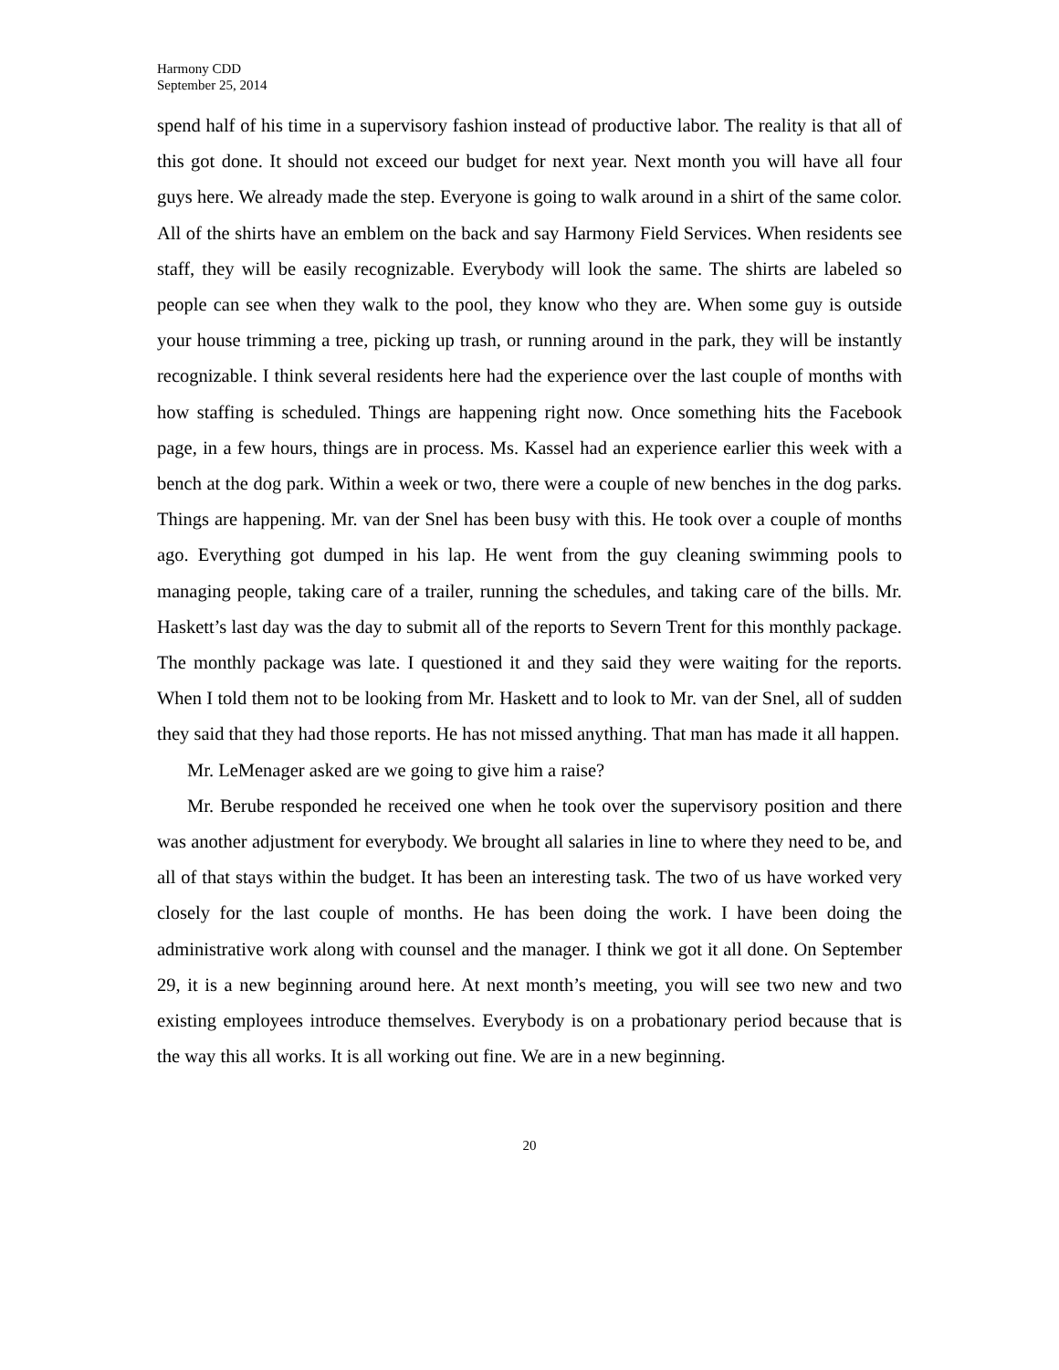Harmony CDD
September 25, 2014
spend half of his time in a supervisory fashion instead of productive labor. The reality is that all of this got done. It should not exceed our budget for next year. Next month you will have all four guys here. We already made the step. Everyone is going to walk around in a shirt of the same color. All of the shirts have an emblem on the back and say Harmony Field Services. When residents see staff, they will be easily recognizable. Everybody will look the same. The shirts are labeled so people can see when they walk to the pool, they know who they are. When some guy is outside your house trimming a tree, picking up trash, or running around in the park, they will be instantly recognizable. I think several residents here had the experience over the last couple of months with how staffing is scheduled. Things are happening right now. Once something hits the Facebook page, in a few hours, things are in process. Ms. Kassel had an experience earlier this week with a bench at the dog park. Within a week or two, there were a couple of new benches in the dog parks. Things are happening. Mr. van der Snel has been busy with this. He took over a couple of months ago. Everything got dumped in his lap. He went from the guy cleaning swimming pools to managing people, taking care of a trailer, running the schedules, and taking care of the bills. Mr. Haskett’s last day was the day to submit all of the reports to Severn Trent for this monthly package. The monthly package was late. I questioned it and they said they were waiting for the reports. When I told them not to be looking from Mr. Haskett and to look to Mr. van der Snel, all of sudden they said that they had those reports. He has not missed anything. That man has made it all happen.
Mr. LeMenager asked are we going to give him a raise?
Mr. Berube responded he received one when he took over the supervisory position and there was another adjustment for everybody. We brought all salaries in line to where they need to be, and all of that stays within the budget. It has been an interesting task. The two of us have worked very closely for the last couple of months. He has been doing the work. I have been doing the administrative work along with counsel and the manager. I think we got it all done. On September 29, it is a new beginning around here. At next month’s meeting, you will see two new and two existing employees introduce themselves. Everybody is on a probationary period because that is the way this all works. It is all working out fine. We are in a new beginning.
20